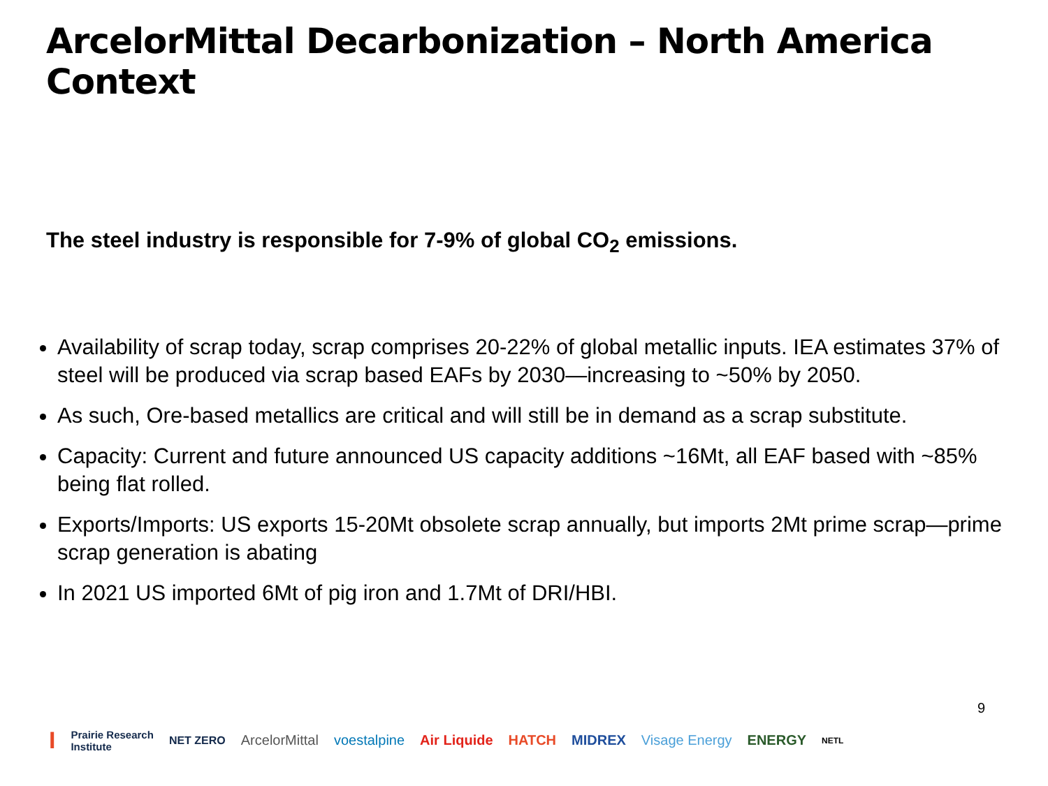ArcelorMittal Decarbonization – North America Context
The steel industry is responsible for 7-9% of global CO<sub>2</sub> emissions.
Availability of scrap today, scrap comprises 20-22% of global metallic inputs. IEA estimates 37% of steel will be produced via scrap based EAFs by 2030—increasing to ~50% by 2050.
As such, Ore-based metallics are critical and will still be in demand as a scrap substitute.
Capacity: Current and future announced US capacity additions ~16Mt, all EAF based with ~85% being flat rolled.
Exports/Imports: US exports 15-20Mt obsolete scrap annually, but imports 2Mt prime scrap—prime scrap generation is abating
In 2021 US imported 6Mt of pig iron and 1.7Mt of DRI/HBI.
9
I Prairie Research
Institute NET ZERO ArcelorMittal voestalpine Air Liquide HATCH MIDREX Visage Energy ENERGY NETL